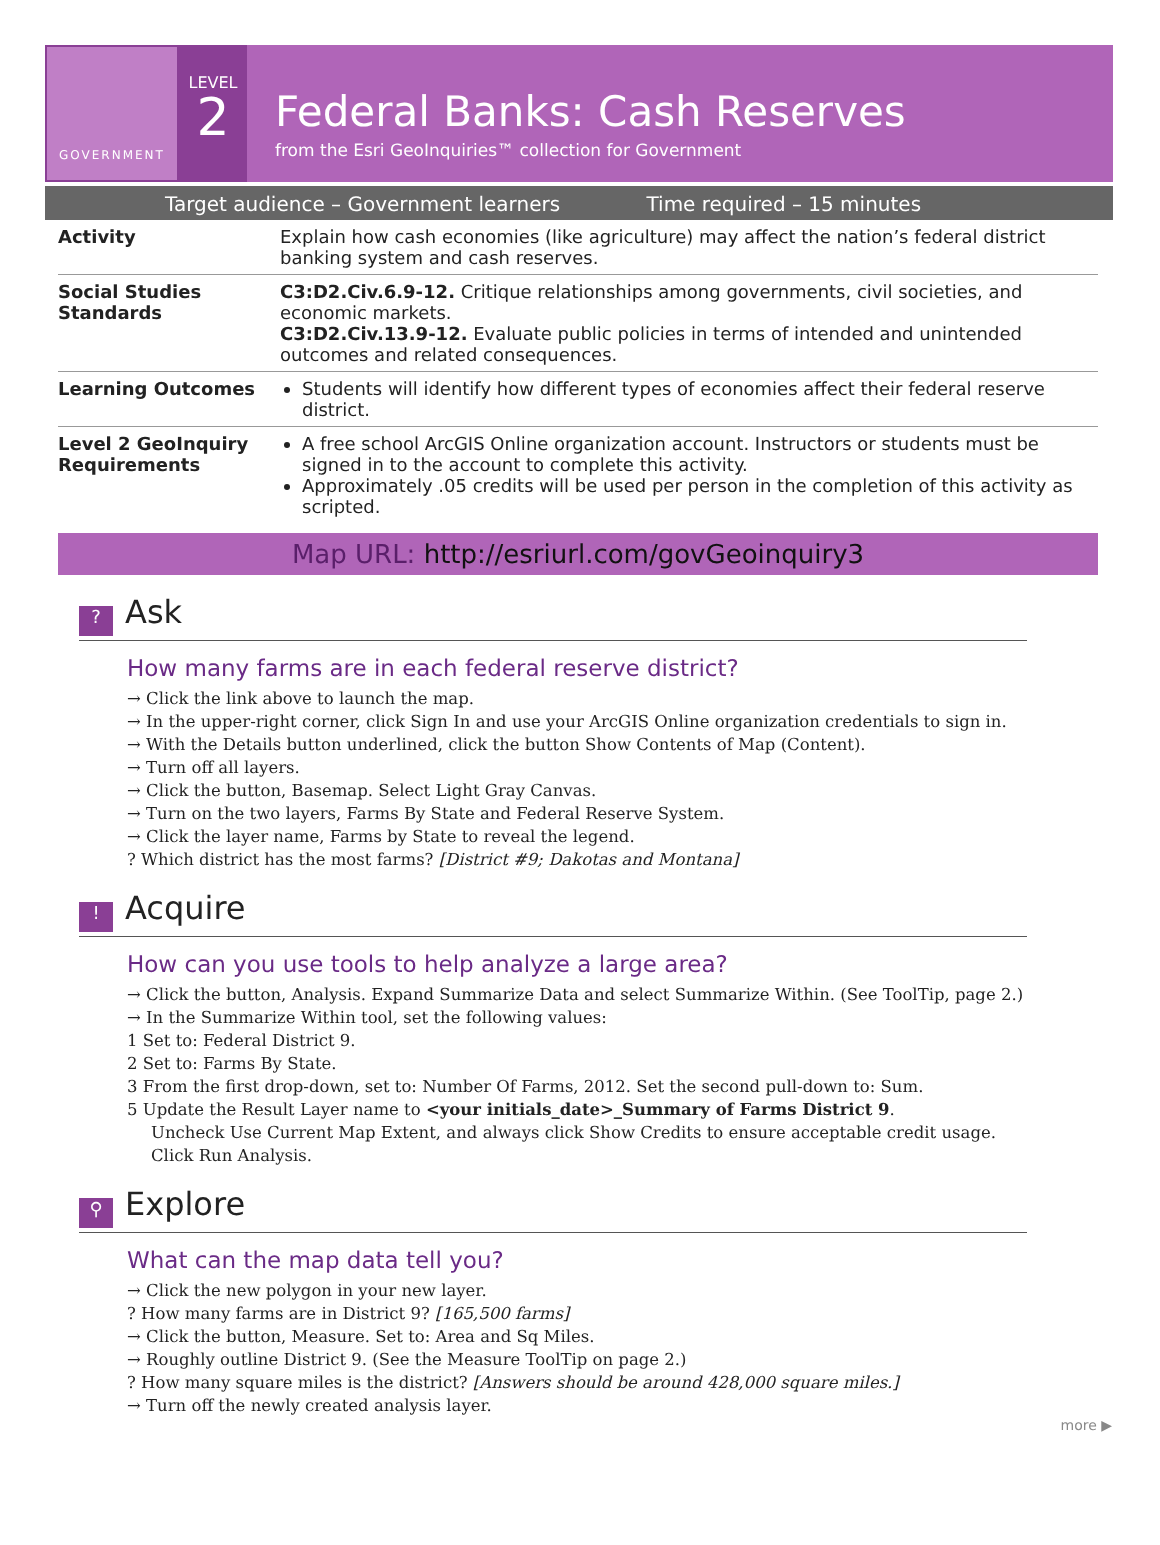GOVERNMENT
LEVEL
2
Federal Banks: Cash Reserves
from the Esri GeoInquiries™ collection for Government
Target audience – Government learners Time required – 15 minutes
| Activity | Explain how cash economies (like agriculture) may affect the nation’s federal district banking system and cash reserves. |
| Social Studies Standards | C3:D2.Civ.6.9-12. Critique relationships among governments, civil societies, and economic markets. C3:D2.Civ.13.9-12. Evaluate public policies in terms of intended and unintended outcomes and related consequences. |
| Learning Outcomes | Students will identify how different types of economies affect their federal reserve district. |
| Level 2 GeoInquiry Requirements | A free school ArcGIS Online organization account. Instructors or students must be signed in to the account to complete this activity. Approximately .05 credits will be used per person in the completion of this activity as scripted. |
Map URL: http://esriurl.com/govGeoinquiry3
? Ask
How many farms are in each federal reserve district?
→ Click the link above to launch the map.
→ In the upper-right corner, click Sign In and use your ArcGIS Online organization credentials to sign in.
→ With the Details button underlined, click the button Show Contents of Map (Content).
→ Turn off all layers.
→ Click the button, Basemap. Select Light Gray Canvas.
→ Turn on the two layers, Farms By State and Federal Reserve System.
→ Click the layer name, Farms by State to reveal the legend.
? Which district has the most farms? [District #9; Dakotas and Montana]
! Acquire
How can you use tools to help analyze a large area?
→ Click the button, Analysis. Expand Summarize Data and select Summarize Within. (See ToolTip, page 2.)
→ In the Summarize Within tool, set the following values:
1 Set to: Federal District 9.
2 Set to: Farms By State.
3 From the first drop-down, set to: Number Of Farms, 2012. Set the second pull-down to: Sum.
5 Update the Result Layer name to <your initials_date>_Summary of Farms District 9.
Uncheck Use Current Map Extent, and always click Show Credits to ensure acceptable credit usage.
Click Run Analysis.
⚲ Explore
What can the map data tell you?
→ Click the new polygon in your new layer.
? How many farms are in District 9? [165,500 farms]
→ Click the button, Measure. Set to: Area and Sq Miles.
→ Roughly outline District 9. (See the Measure ToolTip on page 2.)
? How many square miles is the district? [Answers should be around 428,000 square miles.]
→ Turn off the newly created analysis layer.
more ▶